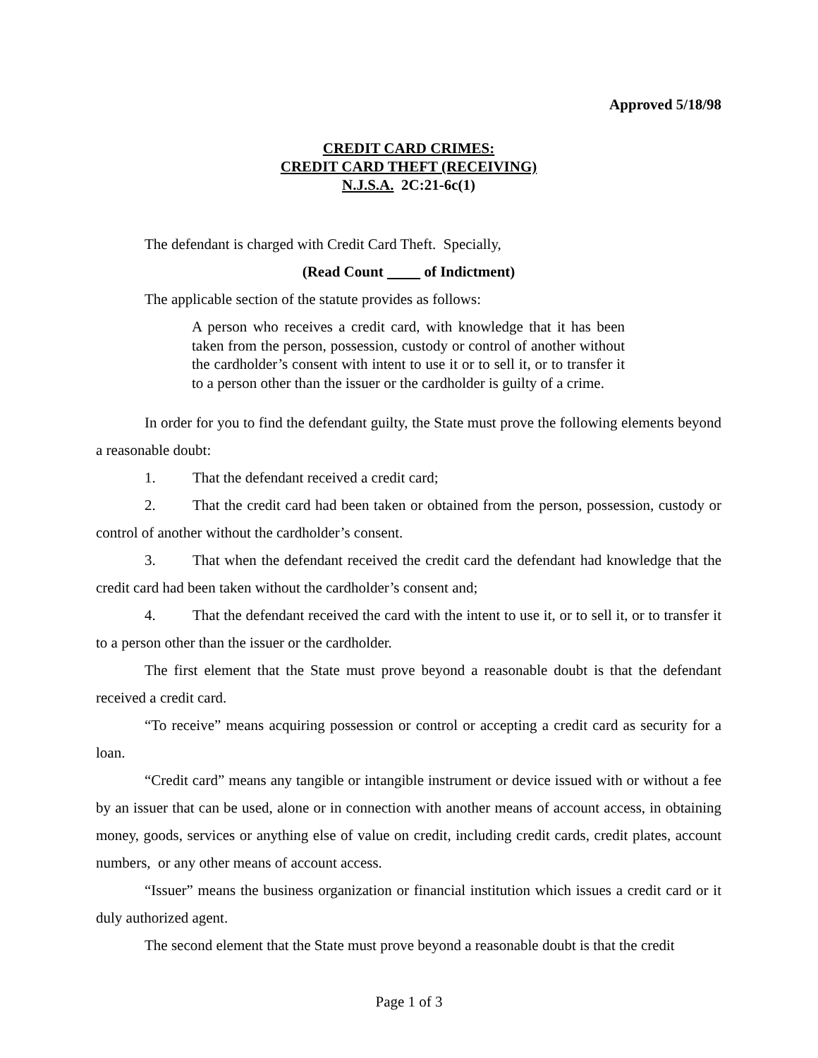Approved 5/18/98
CREDIT CARD CRIMES:
CREDIT CARD THEFT (RECEIVING)
N.J.S.A. 2C:21-6c(1)
The defendant is charged with Credit Card Theft. Specially,
(Read Count of Indictment)
The applicable section of the statute provides as follows:
A person who receives a credit card, with knowledge that it has been taken from the person, possession, custody or control of another without the cardholder’s consent with intent to use it or to sell it, or to transfer it to a person other than the issuer or the cardholder is guilty of a crime.
In order for you to find the defendant guilty, the State must prove the following elements beyond a reasonable doubt:
1. That the defendant received a credit card;
2. That the credit card had been taken or obtained from the person, possession, custody or control of another without the cardholder’s consent.
3. That when the defendant received the credit card the defendant had knowledge that the credit card had been taken without the cardholder’s consent and;
4. That the defendant received the card with the intent to use it, or to sell it, or to transfer it to a person other than the issuer or the cardholder.
The first element that the State must prove beyond a reasonable doubt is that the defendant received a credit card.
“To receive” means acquiring possession or control or accepting a credit card as security for a loan.
“Credit card” means any tangible or intangible instrument or device issued with or without a fee by an issuer that can be used, alone or in connection with another means of account access, in obtaining money, goods, services or anything else of value on credit, including credit cards, credit plates, account numbers, or any other means of account access.
“Issuer” means the business organization or financial institution which issues a credit card or it duly authorized agent.
The second element that the State must prove beyond a reasonable doubt is that the credit
Page 1 of 3